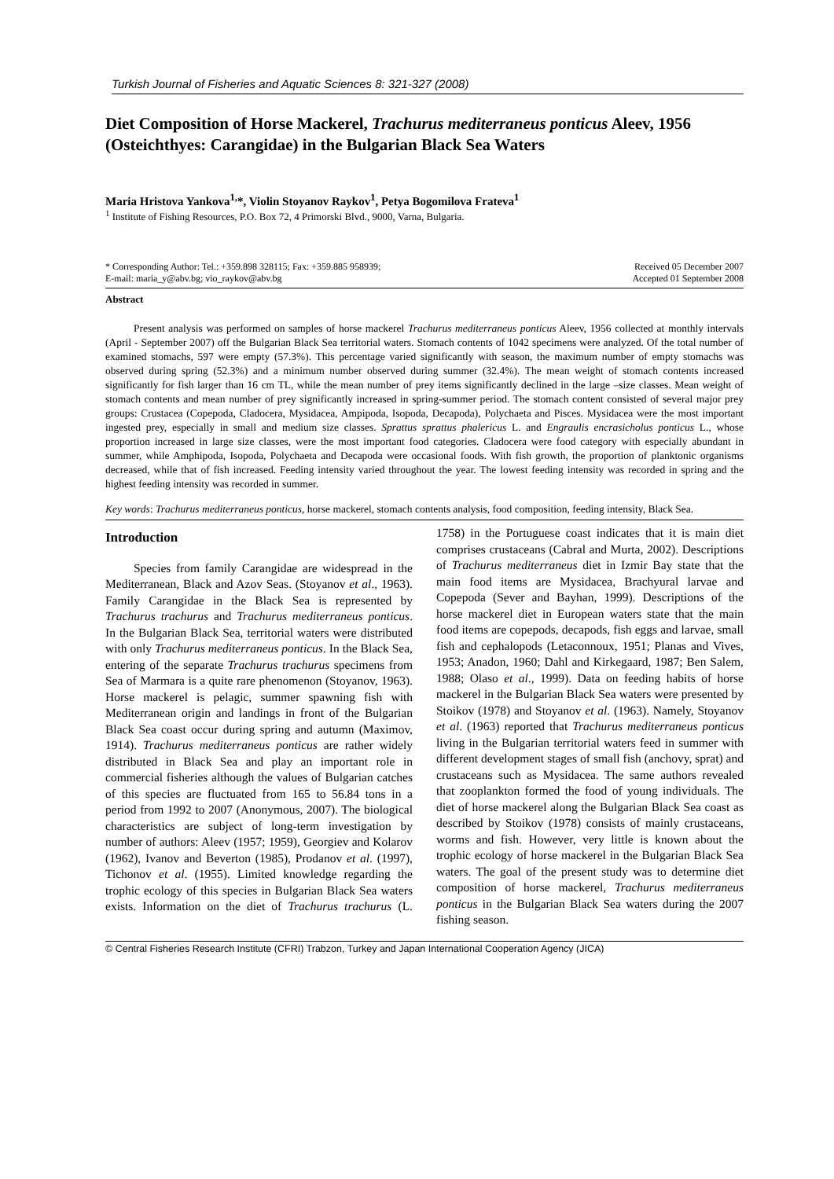Turkish Journal of Fisheries and Aquatic Sciences 8: 321-327 (2008)
Diet Composition of Horse Mackerel, Trachurus mediterraneus ponticus Aleev, 1956 (Osteichthyes: Carangidae) in the Bulgarian Black Sea Waters
Maria Hristova Yankova<sup>1,</sup>*, Violin Stoyanov Raykov<sup>1</sup>, Petya Bogomilova Frateva<sup>1</sup>
<sup>1</sup> Institute of Fishing Resources, P.O. Box 72, 4 Primorski Blvd., 9000, Varna, Bulgaria.
* Corresponding Author: Tel.: +359.898 328115; Fax: +359.885 958939;
E-mail: maria_y@abv.bg; vio_raykov@abv.bg
Received 05 December 2007
Accepted 01 September 2008
Abstract
Present analysis was performed on samples of horse mackerel Trachurus mediterraneus ponticus Aleev, 1956 collected at monthly intervals (April - September 2007) off the Bulgarian Black Sea territorial waters. Stomach contents of 1042 specimens were analyzed. Of the total number of examined stomachs, 597 were empty (57.3%). This percentage varied significantly with season, the maximum number of empty stomachs was observed during spring (52.3%) and a minimum number observed during summer (32.4%). The mean weight of stomach contents increased significantly for fish larger than 16 cm TL, while the mean number of prey items significantly declined in the large –size classes. Mean weight of stomach contents and mean number of prey significantly increased in spring-summer period. The stomach content consisted of several major prey groups: Crustacea (Copepoda, Cladocera, Mysidacea, Ampipoda, Isopoda, Decapoda), Polychaeta and Pisces. Mysidacea were the most important ingested prey, especially in small and medium size classes. Sprattus sprattus phalericus L. and Engraulis encrasicholus ponticus L., whose proportion increased in large size classes, were the most important food categories. Cladocera were food category with especially abundant in summer, while Amphipoda, Isopoda, Polychaeta and Decapoda were occasional foods. With fish growth, the proportion of planktonic organisms decreased, while that of fish increased. Feeding intensity varied throughout the year. The lowest feeding intensity was recorded in spring and the highest feeding intensity was recorded in summer.
Key words: Trachurus mediterraneus ponticus, horse mackerel, stomach contents analysis, food composition, feeding intensity, Black Sea.
Introduction
Species from family Carangidae are widespread in the Mediterranean, Black and Azov Seas. (Stoyanov et al., 1963). Family Carangidae in the Black Sea is represented by Trachurus trachurus and Trachurus mediterraneus ponticus. In the Bulgarian Black Sea, territorial waters were distributed with only Trachurus mediterraneus ponticus. In the Black Sea, entering of the separate Trachurus trachurus specimens from Sea of Marmara is a quite rare phenomenon (Stoyanov, 1963). Horse mackerel is pelagic, summer spawning fish with Mediterranean origin and landings in front of the Bulgarian Black Sea coast occur during spring and autumn (Maximov, 1914). Trachurus mediterraneus ponticus are rather widely distributed in Black Sea and play an important role in commercial fisheries although the values of Bulgarian catches of this species are fluctuated from 165 to 56.84 tons in a period from 1992 to 2007 (Anonymous, 2007). The biological characteristics are subject of long-term investigation by number of authors: Aleev (1957; 1959), Georgiev and Kolarov (1962), Ivanov and Beverton (1985), Prodanov et al. (1997), Tichonov et al. (1955). Limited knowledge regarding the trophic ecology of this species in Bulgarian Black Sea waters exists. Information on the diet of Trachurus trachurus (L. 1758) in the Portuguese coast indicates that it is main diet comprises crustaceans (Cabral and Murta, 2002). Descriptions of Trachurus mediterraneus diet in Izmir Bay state that the main food items are Mysidacea, Brachyural larvae and Copepoda (Sever and Bayhan, 1999). Descriptions of the horse mackerel diet in European waters state that the main food items are copepods, decapods, fish eggs and larvae, small fish and cephalopods (Letaconnoux, 1951; Planas and Vives, 1953; Anadon, 1960; Dahl and Kirkegaard, 1987; Ben Salem, 1988; Olaso et al., 1999). Data on feeding habits of horse mackerel in the Bulgarian Black Sea waters were presented by Stoikov (1978) and Stoyanov et al. (1963). Namely, Stoyanov et al. (1963) reported that Trachurus mediterraneus ponticus living in the Bulgarian territorial waters feed in summer with different development stages of small fish (anchovy, sprat) and crustaceans such as Mysidacea. The same authors revealed that zooplankton formed the food of young individuals. The diet of horse mackerel along the Bulgarian Black Sea coast as described by Stoikov (1978) consists of mainly crustaceans, worms and fish. However, very little is known about the trophic ecology of horse mackerel in the Bulgarian Black Sea waters. The goal of the present study was to determine diet composition of horse mackerel, Trachurus mediterraneus ponticus in the Bulgarian Black Sea waters during the 2007 fishing season.
© Central Fisheries Research Institute (CFRI) Trabzon, Turkey and Japan International Cooperation Agency (JICA)